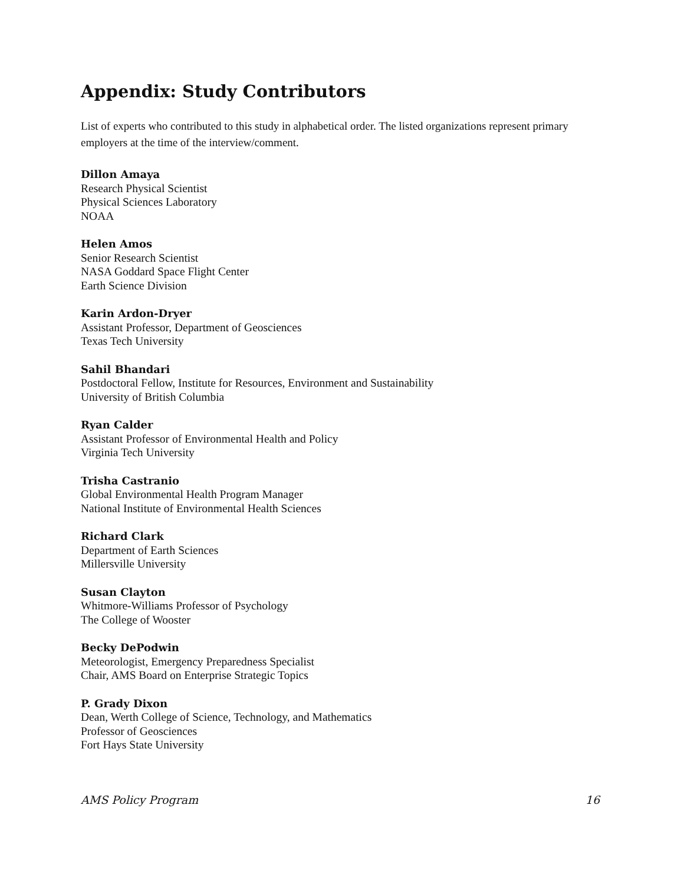Appendix: Study Contributors
List of experts who contributed to this study in alphabetical order. The listed organizations represent primary employers at the time of the interview/comment.
Dillon Amaya
Research Physical Scientist
Physical Sciences Laboratory
NOAA
Helen Amos
Senior Research Scientist
NASA Goddard Space Flight Center
Earth Science Division
Karin Ardon-Dryer
Assistant Professor, Department of Geosciences
Texas Tech University
Sahil Bhandari
Postdoctoral Fellow, Institute for Resources, Environment and Sustainability
University of British Columbia
Ryan Calder
Assistant Professor of Environmental Health and Policy
Virginia Tech University
Trisha Castranio
Global Environmental Health Program Manager
National Institute of Environmental Health Sciences
Richard Clark
Department of Earth Sciences
Millersville University
Susan Clayton
Whitmore-Williams Professor of Psychology
The College of Wooster
Becky DePodwin
Meteorologist, Emergency Preparedness Specialist
Chair, AMS Board on Enterprise Strategic Topics
P. Grady Dixon
Dean, Werth College of Science, Technology, and Mathematics
Professor of Geosciences
Fort Hays State University
AMS Policy Program 16